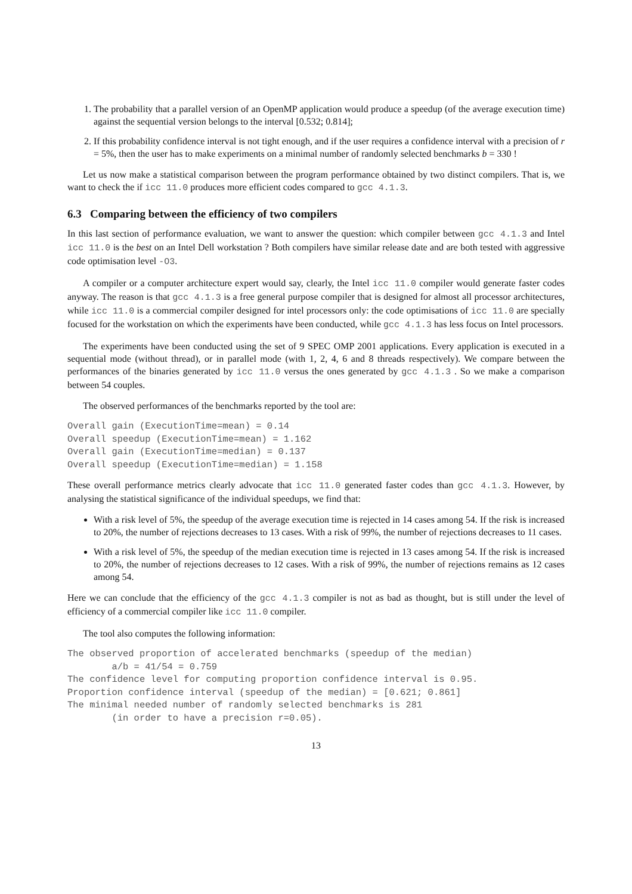1. The probability that a parallel version of an OpenMP application would produce a speedup (of the average execution time) against the sequential version belongs to the interval [0.532; 0.814];
2. If this probability confidence interval is not tight enough, and if the user requires a confidence interval with a precision of r = 5%, then the user has to make experiments on a minimal number of randomly selected benchmarks b = 330 !
Let us now make a statistical comparison between the program performance obtained by two distinct compilers. That is, we want to check the if icc 11.0 produces more efficient codes compared to gcc 4.1.3.
6.3 Comparing between the efficiency of two compilers
In this last section of performance evaluation, we want to answer the question: which compiler between gcc 4.1.3 and Intel icc 11.0 is the best on an Intel Dell workstation ? Both compilers have similar release date and are both tested with aggressive code optimisation level -O3.
A compiler or a computer architecture expert would say, clearly, the Intel icc 11.0 compiler would generate faster codes anyway. The reason is that gcc 4.1.3 is a free general purpose compiler that is designed for almost all processor architectures, while icc 11.0 is a commercial compiler designed for intel processors only: the code optimisations of icc 11.0 are specially focused for the workstation on which the experiments have been conducted, while gcc 4.1.3 has less focus on Intel processors.
The experiments have been conducted using the set of 9 SPEC OMP 2001 applications. Every application is executed in a sequential mode (without thread), or in parallel mode (with 1, 2, 4, 6 and 8 threads respectively). We compare between the performances of the binaries generated by icc 11.0 versus the ones generated by gcc 4.1.3 . So we make a comparison between 54 couples.
The observed performances of the benchmarks reported by the tool are:
Overall gain (ExecutionTime=mean) = 0.14
Overall speedup (ExecutionTime=mean) = 1.162
Overall gain (ExecutionTime=median) = 0.137
Overall speedup (ExecutionTime=median) = 1.158
These overall performance metrics clearly advocate that icc 11.0 generated faster codes than gcc 4.1.3. However, by analysing the statistical significance of the individual speedups, we find that:
With a risk level of 5%, the speedup of the average execution time is rejected in 14 cases among 54. If the risk is increased to 20%, the number of rejections decreases to 13 cases. With a risk of 99%, the number of rejections decreases to 11 cases.
With a risk level of 5%, the speedup of the median execution time is rejected in 13 cases among 54. If the risk is increased to 20%, the number of rejections decreases to 12 cases. With a risk of 99%, the number of rejections remains as 12 cases among 54.
Here we can conclude that the efficiency of the gcc 4.1.3 compiler is not as bad as thought, but is still under the level of efficiency of a commercial compiler like icc 11.0 compiler.
The tool also computes the following information:
The observed proportion of accelerated benchmarks (speedup of the median)
        a/b = 41/54 = 0.759
The confidence level for computing proportion confidence interval is 0.95.
Proportion confidence interval (speedup of the median) = [0.621; 0.861]
The minimal needed number of randomly selected benchmarks is 281
        (in order to have a precision r=0.05).
13